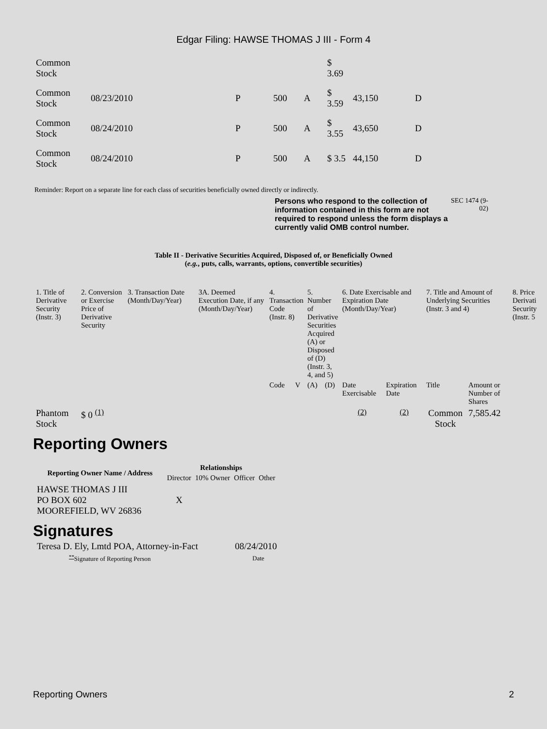Edgar Filing: HAWSE THOMAS J III - Form 4
| Common Stock | | | | | $ 3.69 | | |
| Common Stock | 08/23/2010 | P | 500 | A | $ 3.59 | 43,150 | D |
| Common Stock | 08/24/2010 | P | 500 | A | $ 3.55 | 43,650 | D |
| Common Stock | 08/24/2010 | P | 500 | A | $ 3.5 | 44,150 | D |
Reminder: Report on a separate line for each class of securities beneficially owned directly or indirectly.
Persons who respond to the collection of information contained in this form are not required to respond unless the form displays a currently valid OMB control number.
SEC 1474 (9-02)
Table II - Derivative Securities Acquired, Disposed of, or Beneficially Owned
(e.g., puts, calls, warrants, options, convertible securities)
| 1. Title of Derivative Security (Instr. 3) | 2. Conversion or Exercise Price of Derivative Security | 3. Transaction Date (Month/Day/Year) | 3A. Deemed Execution Date, if any (Month/Day/Year) | 4. Transaction Code (Instr. 8) | | 5. Number of Derivative Securities Acquired (A) or Disposed of (D) (Instr. 3, 4, and 5) | | 6. Date Exercisable and Expiration Date (Month/Day/Year) | | 7. Title and Amount of Underlying Securities (Instr. 3 and 4) | | 8. Price Derivati Security (Instr. 5 |
| | | | | Code | V | (A) | (D) | Date Exercisable | Expiration Date | Title | Amount or Number of Shares | |
| Phantom Stock | $ 0 <sup>(1)</sup> | | | | | | | <sup>(2)</sup> | <sup>(2)</sup> | Common Stock | 7,585.42 | |
Reporting Owners
| Reporting Owner Name / Address | Relationships | | | |
| --- | --- | --- | --- | --- |
| | Director | 10% Owner | Officer | Other |
| HAWSE THOMAS J III PO BOX 602 MOOREFIELD, WV 26836 | X | | | |
Signatures
| Teresa D. Ely, Lmtd POA, Attorney-in-Fact | 08/24/2010 |
| <sup>**</sup> Signature of Reporting Person | Date |
Reporting Owners 2